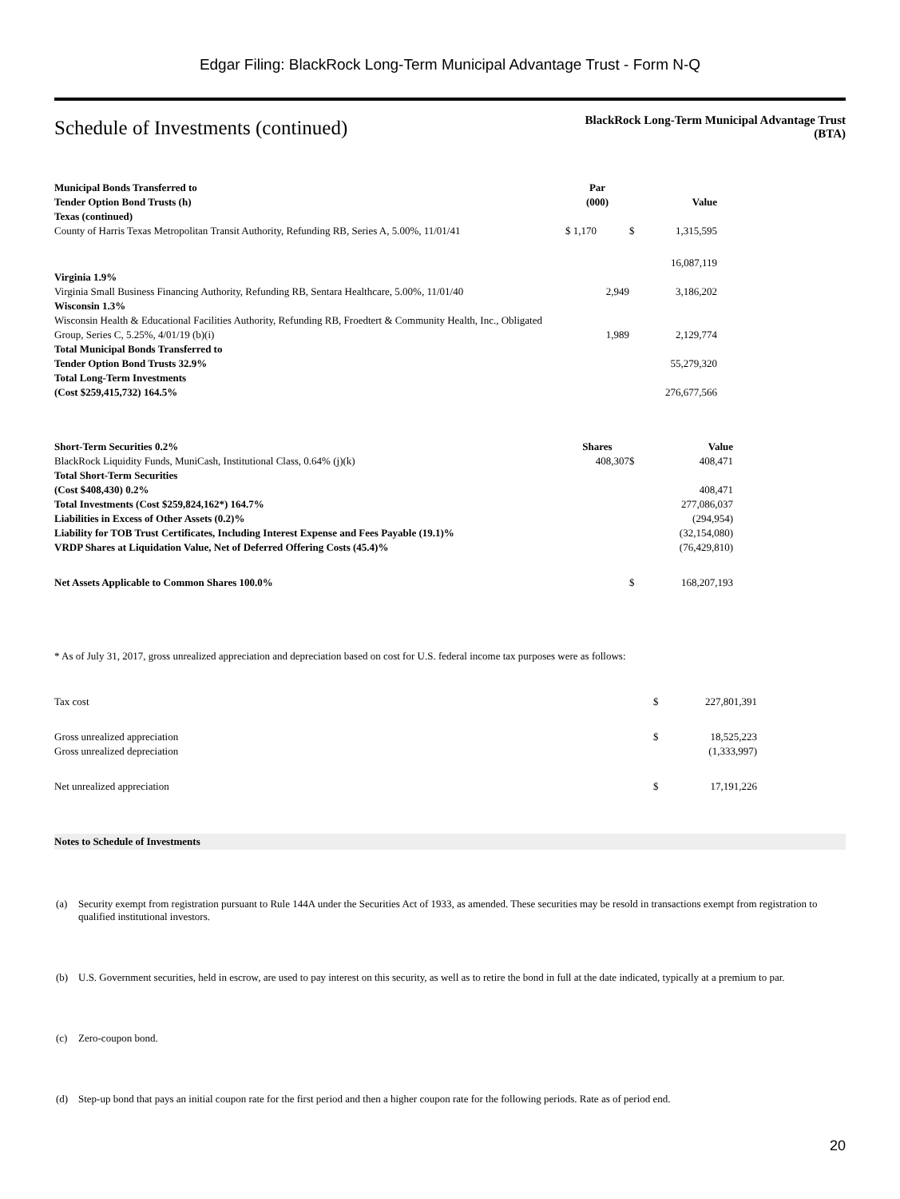Edgar Filing: BlackRock Long-Term Municipal Advantage Trust - Form N-Q
Schedule of Investments (continued)
BlackRock Long-Term Municipal Advantage Trust
(BTA)
| Municipal Bonds Transferred to Tender Option Bond Trusts (h) | Par (000) | | Value | |
| --- | --- | --- | --- | --- |
| Texas (continued) | | | | |
| County of Harris Texas Metropolitan Transit Authority, Refunding RB, Series A, 5.00%, 11/01/41 | $ 1,170 | $ | 1,315,595 | |
| | | | 16,087,119 | |
| Virginia 1.9% | | | | |
| Virginia Small Business Financing Authority, Refunding RB, Sentara Healthcare, 5.00%, 11/01/40 | 2,949 | | 3,186,202 | |
| Wisconsin 1.3% | | | | |
| Wisconsin Health & Educational Facilities Authority, Refunding RB, Froedtert & Community Health, Inc., Obligated Group, Series C, 5.25%, 4/01/19 (b)(i) | 1,989 | | 2,129,774 | |
| Total Municipal Bonds Transferred to Tender Option Bond Trusts 32.9% | | | 55,279,320 | |
| Total Long-Term Investments (Cost $259,415,732) 164.5% | | | 276,677,566 | |
| Short-Term Securities 0.2% | Shares | | Value | |
| --- | --- | --- | --- | --- |
| BlackRock Liquidity Funds, MuniCash, Institutional Class, 0.64% (j)(k) | 408,307 | $ | 408,471 | |
| Total Short-Term Securities (Cost $408,430) 0.2% | | | 408,471 | |
| Total Investments (Cost $259,824,162*) 164.7% | | | 277,086,037 | |
| Liabilities in Excess of Other Assets (0.2)% | | | (294,954) | |
| Liability for TOB Trust Certificates, Including Interest Expense and Fees Payable (19.1)% | | | (32,154,080) | |
| VRDP Shares at Liquidation Value, Net of Deferred Offering Costs (45.4)% | | | (76,429,810) | |
| Net Assets Applicable to Common Shares 100.0% | | $ | 168,207,193 | |
* As of July 31, 2017, gross unrealized appreciation and depreciation based on cost for U.S. federal income tax purposes were as follows:
| Tax cost | $ | 227,801,391 | |
| Gross unrealized appreciation | $ | 18,525,223 | |
| Gross unrealized depreciation | | (1,333,997) | |
| Net unrealized appreciation | $ | 17,191,226 | |
Notes to Schedule of Investments
(a) Security exempt from registration pursuant to Rule 144A under the Securities Act of 1933, as amended. These securities may be resold in transactions exempt from registration to qualified institutional investors.
(b) U.S. Government securities, held in escrow, are used to pay interest on this security, as well as to retire the bond in full at the date indicated, typically at a premium to par.
(c) Zero-coupon bond.
(d) Step-up bond that pays an initial coupon rate for the first period and then a higher coupon rate for the following periods. Rate as of period end.
20